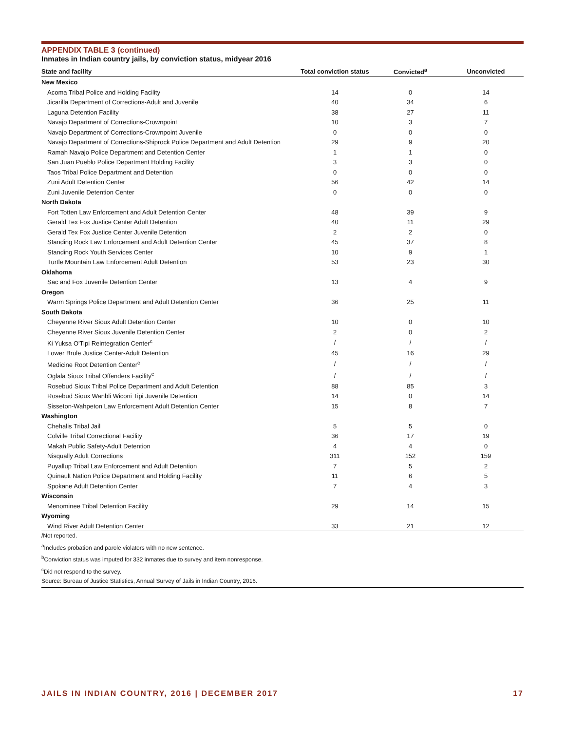APPENDIX TABLE 3 (continued)
Inmates in Indian country jails, by conviction status, midyear 2016
| State and facility | Total conviction status | Convicted<sup>a</sup> | Unconvicted |
| --- | --- | --- | --- |
| New Mexico | | | |
| Acoma Tribal Police and Holding Facility | 14 | 0 | 14 |
| Jicarilla Department of Corrections-Adult and Juvenile | 40 | 34 | 6 |
| Laguna Detention Facility | 38 | 27 | 11 |
| Navajo Department of Corrections-Crownpoint | 10 | 3 | 7 |
| Navajo Department of Corrections-Crownpoint Juvenile | 0 | 0 | 0 |
| Navajo Department of Corrections-Shiprock Police Department and Adult Detention | 29 | 9 | 20 |
| Ramah Navajo Police Department and Detention Center | 1 | 1 | 0 |
| San Juan Pueblo Police Department Holding Facility | 3 | 3 | 0 |
| Taos Tribal Police Department and Detention | 0 | 0 | 0 |
| Zuni Adult Detention Center | 56 | 42 | 14 |
| Zuni Juvenile Detention Center | 0 | 0 | 0 |
| North Dakota | | | |
| Fort Totten Law Enforcement and Adult Detention Center | 48 | 39 | 9 |
| Gerald Tex Fox Justice Center Adult Detention | 40 | 11 | 29 |
| Gerald Tex Fox Justice Center Juvenile Detention | 2 | 2 | 0 |
| Standing Rock Law Enforcement and Adult Detention Center | 45 | 37 | 8 |
| Standing Rock Youth Services Center | 10 | 9 | 1 |
| Turtle Mountain Law Enforcement Adult Detention | 53 | 23 | 30 |
| Oklahoma | | | |
| Sac and Fox Juvenile Detention Center | 13 | 4 | 9 |
| Oregon | | | |
| Warm Springs Police Department and Adult Detention Center | 36 | 25 | 11 |
| South Dakota | | | |
| Cheyenne River Sioux Adult Detention Center | 10 | 0 | 10 |
| Cheyenne River Sioux Juvenile Detention Center | 2 | 0 | 2 |
| Ki Yuksa O'Tipi Reintegration Center<sup>c</sup> | / | / | / |
| Lower Brule Justice Center-Adult Detention | 45 | 16 | 29 |
| Medicine Root Detention Center<sup>c</sup> | / | / | / |
| Oglala Sioux Tribal Offenders Facility<sup>c</sup> | / | / | / |
| Rosebud Sioux Tribal Police Department and Adult Detention | 88 | 85 | 3 |
| Rosebud Sioux Wanbli Wiconi Tipi Juvenile Detention | 14 | 0 | 14 |
| Sisseton-Wahpeton Law Enforcement Adult Detention Center | 15 | 8 | 7 |
| Washington | | | |
| Chehalis Tribal Jail | 5 | 5 | 0 |
| Colville Tribal Correctional Facility | 36 | 17 | 19 |
| Makah Public Safety-Adult Detention | 4 | 4 | 0 |
| Nisqually Adult Corrections | 311 | 152 | 159 |
| Puyallup Tribal Law Enforcement and Adult Detention | 7 | 5 | 2 |
| Quinault Nation Police Department and Holding Facility | 11 | 6 | 5 |
| Spokane Adult Detention Center | 7 | 4 | 3 |
| Wisconsin | | | |
| Menominee Tribal Detention Facility | 29 | 14 | 15 |
| Wyoming | | | |
| Wind River Adult Detention Center | 33 | 21 | 12 |
/Not reported.
<sup>a</sup> Includes probation and parole violators with no new sentence.
<sup>b</sup> Conviction status was imputed for 332 inmates due to survey and item nonresponse.
<sup>c</sup> Did not respond to the survey.
Source: Bureau of Justice Statistics, Annual Survey of Jails in Indian Country, 2016.
JAILS IN INDIAN COUNTRY, 2016 | DECEMBER 2017 17